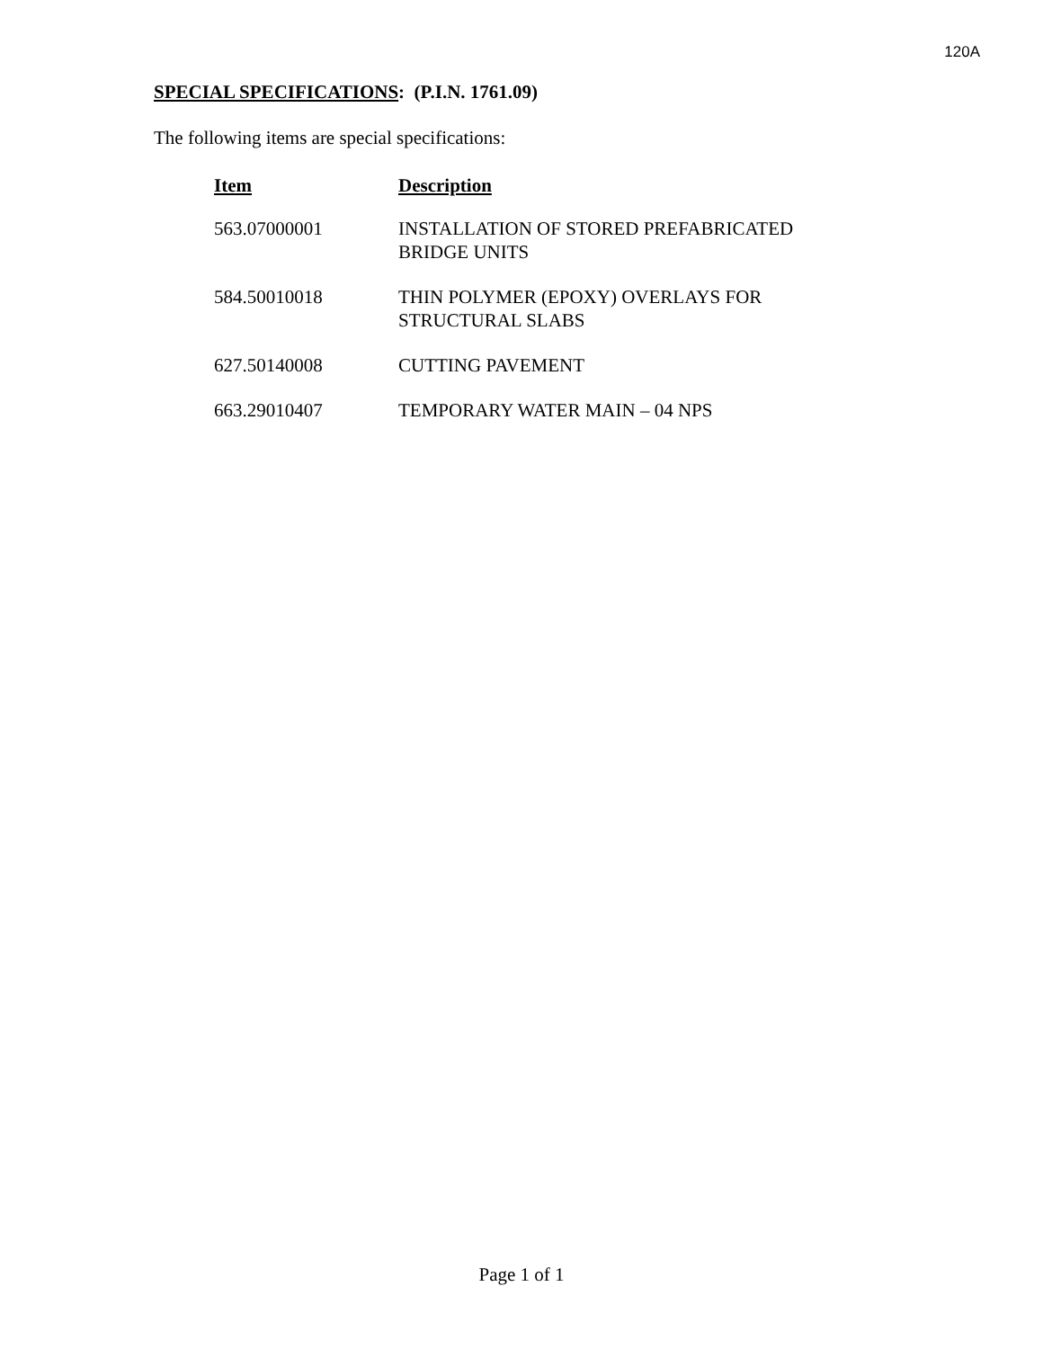120A
SPECIAL SPECIFICATIONS: (P.I.N. 1761.09)
The following items are special specifications:
| Item | Description |
| --- | --- |
| 563.07000001 | INSTALLATION OF STORED PREFABRICATED BRIDGE UNITS |
| 584.50010018 | THIN POLYMER (EPOXY) OVERLAYS FOR STRUCTURAL SLABS |
| 627.50140008 | CUTTING PAVEMENT |
| 663.29010407 | TEMPORARY WATER MAIN – 04 NPS |
Page 1 of 1